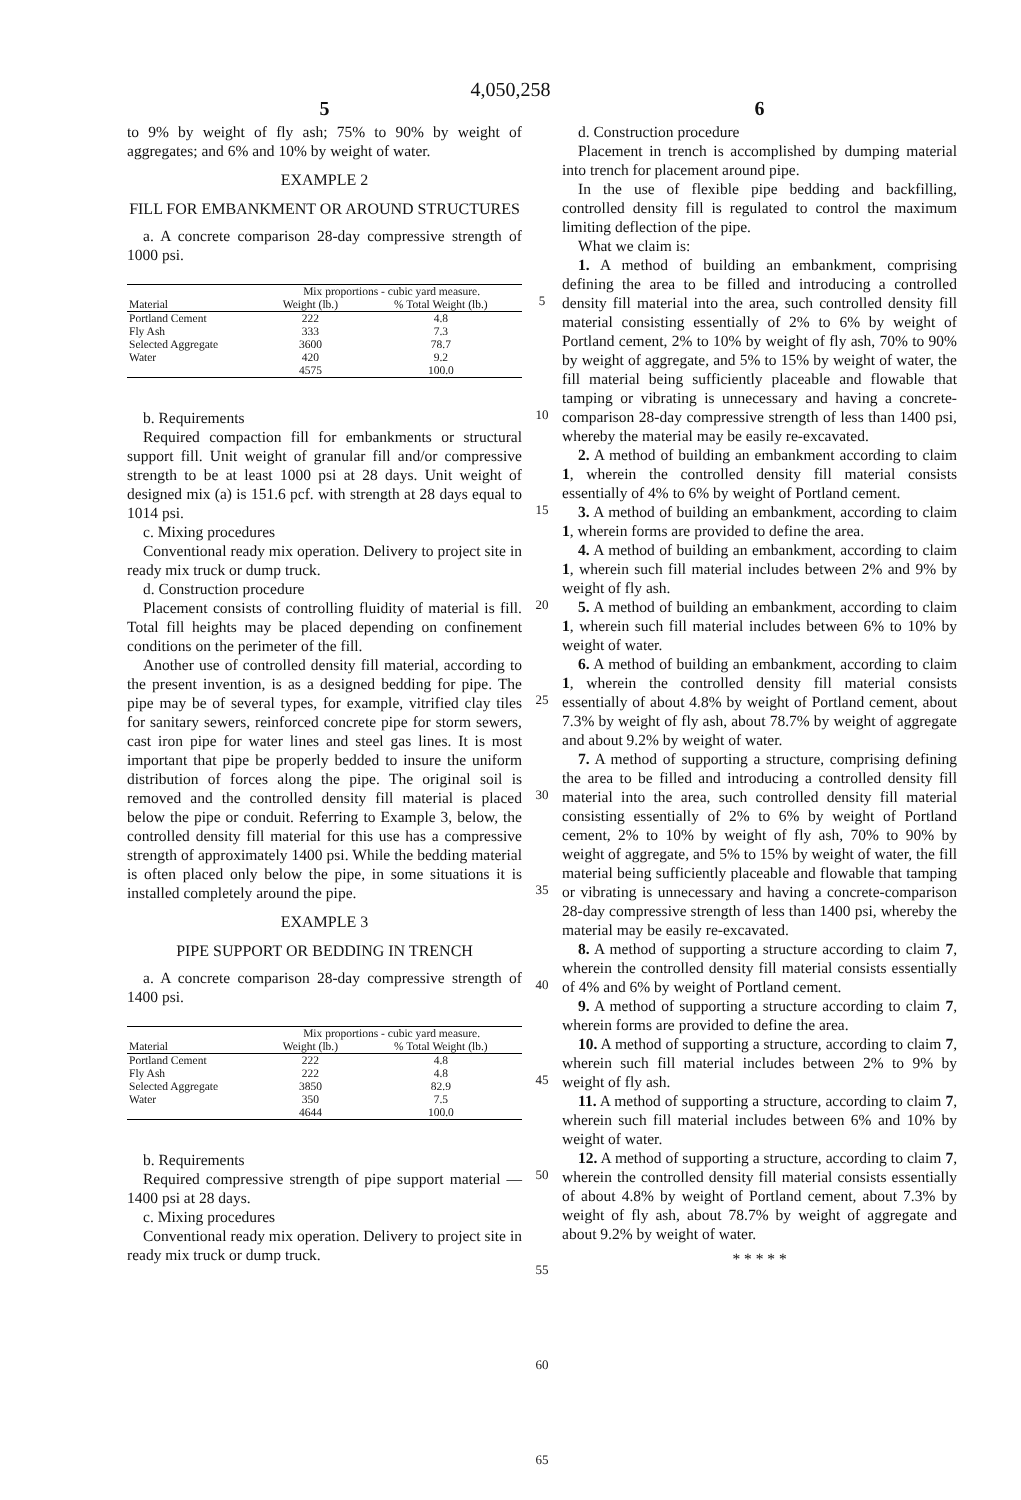4,050,258
5
to 9% by weight of fly ash; 75% to 90% by weight of aggregates; and 6% and 10% by weight of water.
EXAMPLE 2
FILL FOR EMBANKMENT OR AROUND STRUCTURES
a. A concrete comparison 28-day compressive strength of 1000 psi.
| | Mix proportions - cubic yard measure. | |
| --- | --- | --- |
| Material | Weight (lb.) | % Total Weight (lb.) |
| Portland Cement | 222 | 4.8 |
| Fly Ash | 333 | 7.3 |
| Selected Aggregate | 3600 | 78.7 |
| Water | 420 | 9.2 |
| | 4575 | 100.0 |
b. Requirements
Required compaction fill for embankments or structural support fill. Unit weight of granular fill and/or compressive strength to be at least 1000 psi at 28 days. Unit weight of designed mix (a) is 151.6 pcf. with strength at 28 days equal to 1014 psi.
c. Mixing procedures
Conventional ready mix operation. Delivery to project site in ready mix truck or dump truck.
d. Construction procedure
Placement consists of controlling fluidity of material is fill. Total fill heights may be placed depending on confinement conditions on the perimeter of the fill.
Another use of controlled density fill material, according to the present invention, is as a designed bedding for pipe. The pipe may be of several types, for example, vitrified clay tiles for sanitary sewers, reinforced concrete pipe for storm sewers, cast iron pipe for water lines and steel gas lines. It is most important that pipe be properly bedded to insure the uniform distribution of forces along the pipe. The original soil is removed and the controlled density fill material is placed below the pipe or conduit. Referring to Example 3, below, the controlled density fill material for this use has a compressive strength of approximately 1400 psi. While the bedding material is often placed only below the pipe, in some situations it is installed completely around the pipe.
EXAMPLE 3
PIPE SUPPORT OR BEDDING IN TRENCH
a. A concrete comparison 28-day compressive strength of 1400 psi.
| | Mix proportions - cubic yard measure. | |
| --- | --- | --- |
| Material | Weight (lb.) | % Total Weight (lb.) |
| Portland Cement | 222 | 4.8 |
| Fly Ash | 222 | 4.8 |
| Selected Aggregate | 3850 | 82.9 |
| Water | 350 | 7.5 |
| | 4644 | 100.0 |
b. Requirements
Required compressive strength of pipe support material —1400 psi at 28 days.
c. Mixing procedures
Conventional ready mix operation. Delivery to project site in ready mix truck or dump truck.
5
10
15
20
25
30
35
40
45
50
55
60
65
6
d. Construction procedure
Placement in trench is accomplished by dumping material into trench for placement around pipe.
In the use of flexible pipe bedding and backfilling, controlled density fill is regulated to control the maximum limiting deflection of the pipe.
What we claim is:
1. A method of building an embankment, comprising defining the area to be filled and introducing a controlled density fill material into the area, such controlled density fill material consisting essentially of 2% to 6% by weight of Portland cement, 2% to 10% by weight of fly ash, 70% to 90% by weight of aggregate, and 5% to 15% by weight of water, the fill material being sufficiently placeable and flowable that tamping or vibrating is unnecessary and having a concrete-comparison 28-day compressive strength of less than 1400 psi, whereby the material may be easily re-excavated.
2. A method of building an embankment according to claim 1, wherein the controlled density fill material consists essentially of 4% to 6% by weight of Portland cement.
3. A method of building an embankment, according to claim 1, wherein forms are provided to define the area.
4. A method of building an embankment, according to claim 1, wherein such fill material includes between 2% and 9% by weight of fly ash.
5. A method of building an embankment, according to claim 1, wherein such fill material includes between 6% to 10% by weight of water.
6. A method of building an embankment, according to claim 1, wherein the controlled density fill material consists essentially of about 4.8% by weight of Portland cement, about 7.3% by weight of fly ash, about 78.7% by weight of aggregate and about 9.2% by weight of water.
7. A method of supporting a structure, comprising defining the area to be filled and introducing a controlled density fill material into the area, such controlled density fill material consisting essentially of 2% to 6% by weight of Portland cement, 2% to 10% by weight of fly ash, 70% to 90% by weight of aggregate, and 5% to 15% by weight of water, the fill material being sufficiently placeable and flowable that tamping or vibrating is unnecessary and having a concrete-comparison 28-day compressive strength of less than 1400 psi, whereby the material may be easily re-excavated.
8. A method of supporting a structure according to claim 7, wherein the controlled density fill material consists essentially of 4% and 6% by weight of Portland cement.
9. A method of supporting a structure according to claim 7, wherein forms are provided to define the area.
10. A method of supporting a structure, according to claim 7, wherein such fill material includes between 2% to 9% by weight of fly ash.
11. A method of supporting a structure, according to claim 7, wherein such fill material includes between 6% and 10% by weight of water.
12. A method of supporting a structure, according to claim 7, wherein the controlled density fill material consists essentially of about 4.8% by weight of Portland cement, about 7.3% by weight of fly ash, about 78.7% by weight of aggregate and about 9.2% by weight of water.
* * * * *